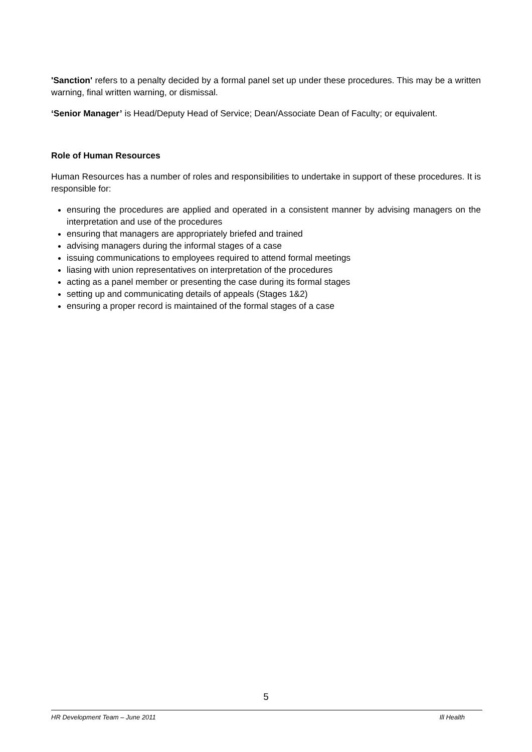'Sanction' refers to a penalty decided by a formal panel set up under these procedures. This may be a written warning, final written warning, or dismissal.
‘Senior Manager’ is Head/Deputy Head of Service; Dean/Associate Dean of Faculty; or equivalent.
Role of Human Resources
Human Resources has a number of roles and responsibilities to undertake in support of these procedures. It is responsible for:
ensuring the procedures are applied and operated in a consistent manner by advising managers on the interpretation and use of the procedures
ensuring that managers are appropriately briefed and trained
advising managers during the informal stages of a case
issuing communications to employees required to attend formal meetings
liasing with union representatives on interpretation of the procedures
acting as a panel member or presenting the case during its formal stages
setting up and communicating details of appeals (Stages 1&2)
ensuring a proper record is maintained of the formal stages of a case
5
HR Development Team – June 2011 Ill Health